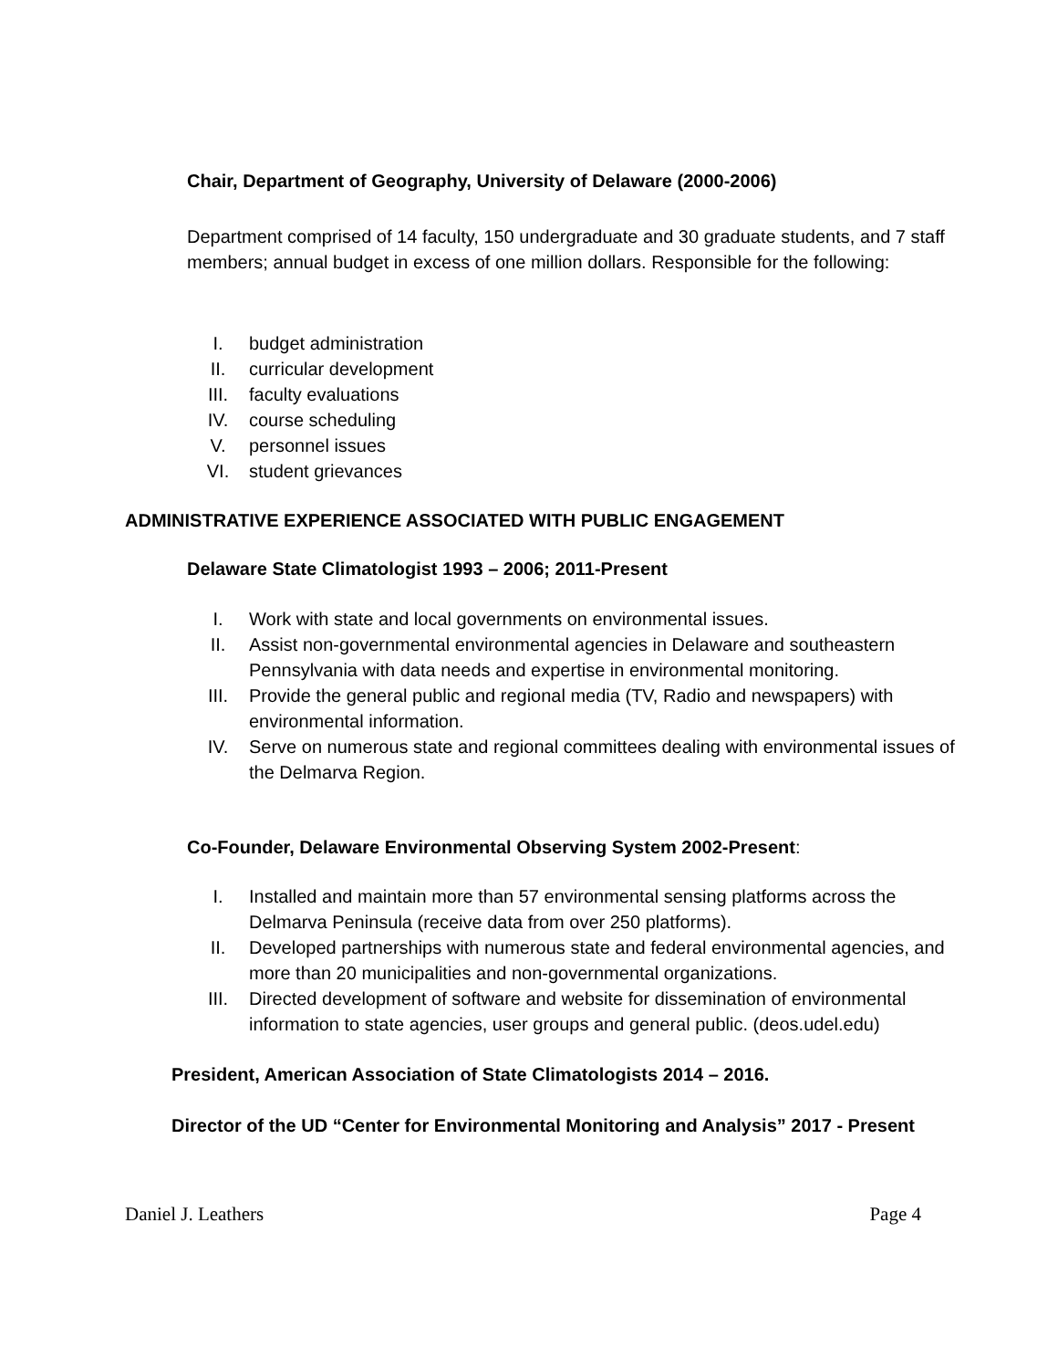Chair, Department of Geography, University of Delaware (2000-2006)
Department comprised of 14 faculty, 150 undergraduate and 30 graduate students, and 7 staff members; annual budget in excess of one million dollars. Responsible for the following:
I. budget administration
II. curricular development
III. faculty evaluations
IV. course scheduling
V. personnel issues
VI. student grievances
ADMINISTRATIVE EXPERIENCE ASSOCIATED WITH PUBLIC ENGAGEMENT
Delaware State Climatologist 1993 – 2006; 2011-Present
I. Work with state and local governments on environmental issues.
II. Assist non-governmental environmental agencies in Delaware and southeastern Pennsylvania with data needs and expertise in environmental monitoring.
III. Provide the general public and regional media (TV, Radio and newspapers) with environmental information.
IV. Serve on numerous state and regional committees dealing with environmental issues of the Delmarva Region.
Co-Founder, Delaware Environmental Observing System 2002-Present:
I. Installed and maintain more than 57 environmental sensing platforms across the Delmarva Peninsula (receive data from over 250 platforms).
II. Developed partnerships with numerous state and federal environmental agencies, and more than 20 municipalities and non-governmental organizations.
III. Directed development of software and website for dissemination of environmental information to state agencies, user groups and general public. (deos.udel.edu)
President, American Association of State Climatologists 2014 – 2016.
Director of the UD “Center for Environmental Monitoring and Analysis” 2017 - Present
Daniel J. Leathers Page 4